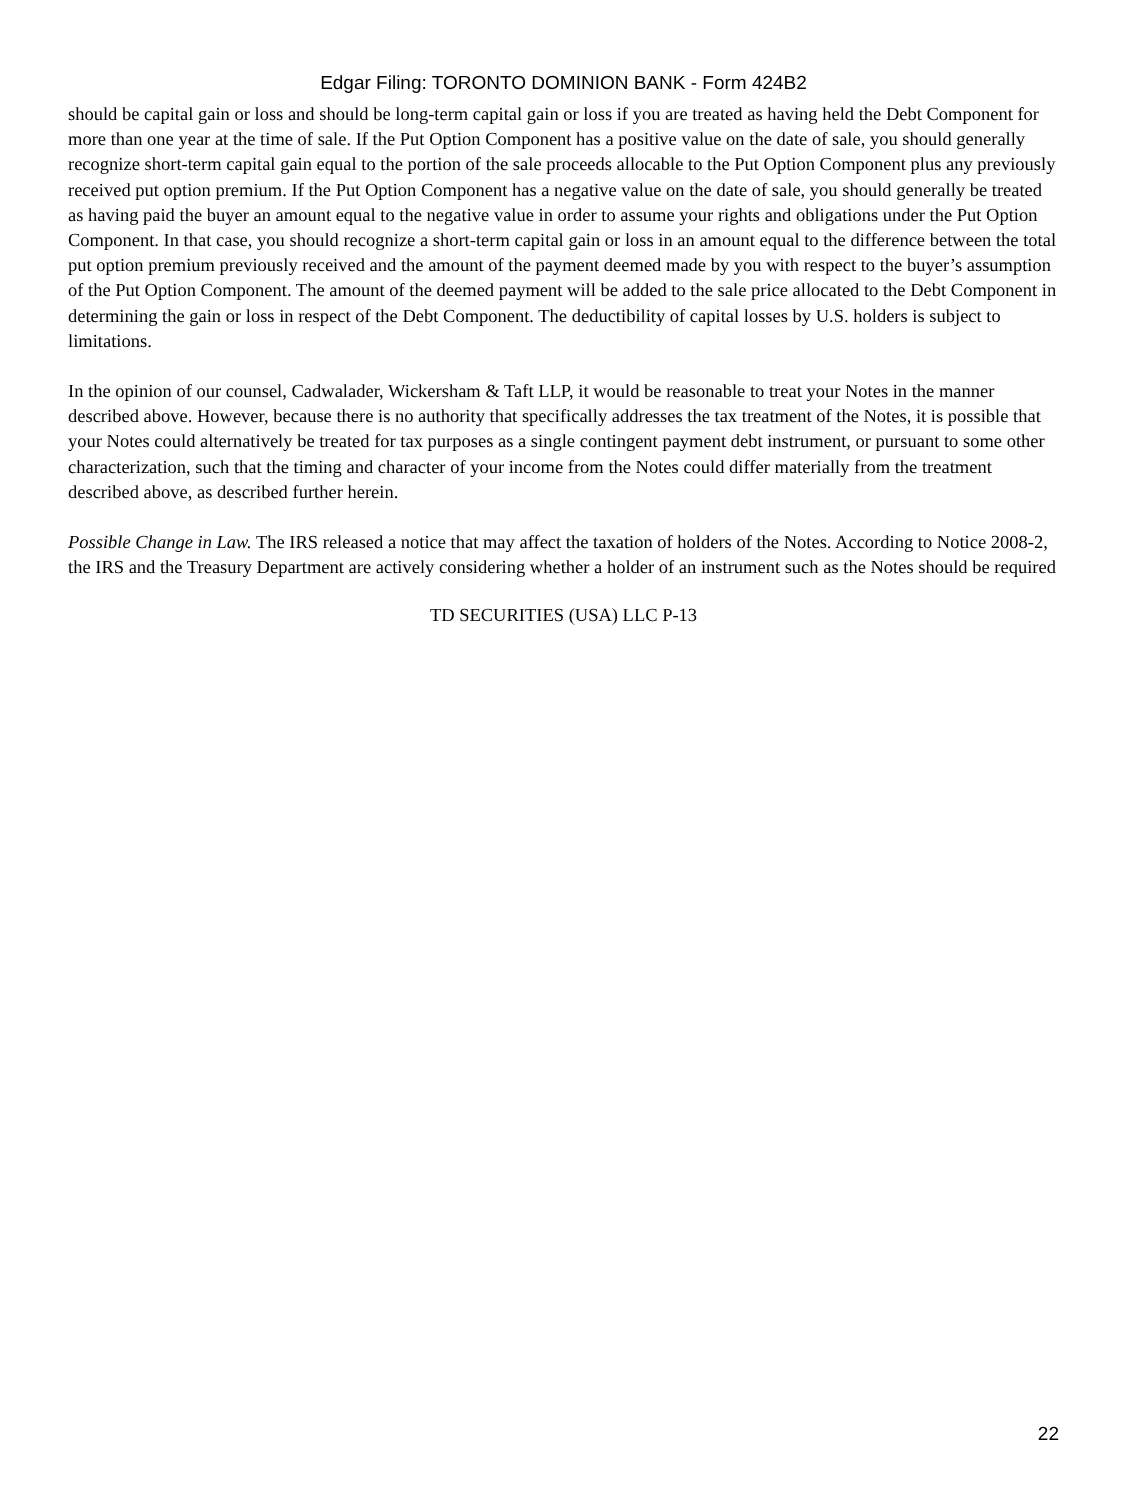Edgar Filing: TORONTO DOMINION BANK - Form 424B2
should be capital gain or loss and should be long-term capital gain or loss if you are treated as having held the Debt Component for more than one year at the time of sale. If the Put Option Component has a positive value on the date of sale, you should generally recognize short-term capital gain equal to the portion of the sale proceeds allocable to the Put Option Component plus any previously received put option premium. If the Put Option Component has a negative value on the date of sale, you should generally be treated as having paid the buyer an amount equal to the negative value in order to assume your rights and obligations under the Put Option Component. In that case, you should recognize a short-term capital gain or loss in an amount equal to the difference between the total put option premium previously received and the amount of the payment deemed made by you with respect to the buyer’s assumption of the Put Option Component. The amount of the deemed payment will be added to the sale price allocated to the Debt Component in determining the gain or loss in respect of the Debt Component. The deductibility of capital losses by U.S. holders is subject to limitations.
In the opinion of our counsel, Cadwalader, Wickersham & Taft LLP, it would be reasonable to treat your Notes in the manner described above. However, because there is no authority that specifically addresses the tax treatment of the Notes, it is possible that your Notes could alternatively be treated for tax purposes as a single contingent payment debt instrument, or pursuant to some other characterization, such that the timing and character of your income from the Notes could differ materially from the treatment described above, as described further herein.
Possible Change in Law. The IRS released a notice that may affect the taxation of holders of the Notes. According to Notice 2008-2, the IRS and the Treasury Department are actively considering whether a holder of an instrument such as the Notes should be required
TD SECURITIES (USA) LLC P-13
22